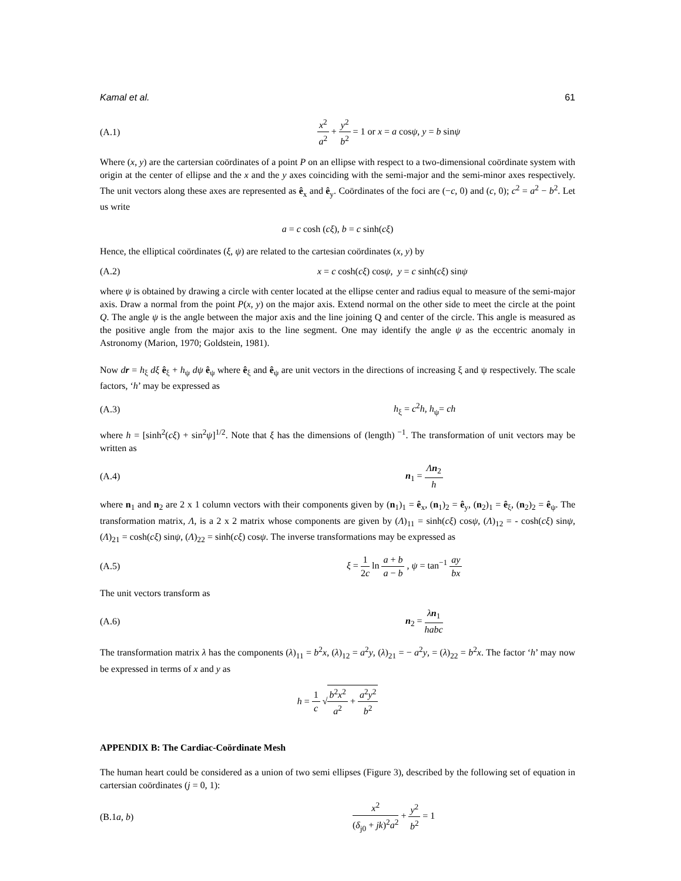Kamal et al. 61
(A.1) x<sup>2</sup> a<sup>2</sup> + y<sup>2</sup> b<sup>2</sup> = 1 or x = a cosψ, y = b sinψ
Where (x, y) are the cartersian coördinates of a point P on an ellipse with respect to a two-dimensional coördinate system with origin at the center of ellipse and the x and the y axes coinciding with the semi-major and the semi-minor axes respectively. The unit vectors along these axes are represented as ê<sub>x</sub> and ê<sub>y</sub>. Coördinates of the foci are (−c, 0) and (c, 0); c<sup>2</sup> = a<sup>2</sup> − b<sup>2</sup>. Let us write
a = c cosh (cξ), b = c sinh(cξ)
Hence, the elliptical coördinates (ξ, ψ) are related to the cartesian coördinates (x, y) by
(A.2) x = c cosh(cξ) cosψ, y = c sinh(cξ) sinψ
where ψ is obtained by drawing a circle with center located at the ellipse center and radius equal to measure of the semi-major axis. Draw a normal from the point P(x, y) on the major axis. Extend normal on the other side to meet the circle at the point Q. The angle ψ is the angle between the major axis and the line joining Q and center of the circle. This angle is measured as the positive angle from the major axis to the line segment. One may identify the angle ψ as the eccentric anomaly in Astronomy (Marion, 1970; Goldstein, 1981).
Now dr = h<sub>ξ</sub> dξ ê<sub>ξ</sub> + h<sub>ψ</sub> dψ ê<sub>ψ</sub> where ê<sub>ξ</sub> and ê<sub>ψ</sub> are unit vectors in the directions of increasing ξ and ψ respectively. The scale factors, ‘h’ may be expressed as
(A.3) h<sub>ξ</sub> = c<sup>2</sup>h, h<sub>ψ</sub>= ch
where h = [sinh<sup>2</sup>(cξ) + sin<sup>2</sup>ψ]<sup>1/2</sup>. Note that ξ has the dimensions of (length)<sup>−1</sup>. The transformation of unit vectors may be written as
(A.4) n<sub>1</sub> = Λn<sub>2</sub> h
where n<sub>1</sub> and n<sub>2</sub> are 2 x 1 column vectors with their components given by (n<sub>1</sub>)<sub>1</sub> = ê<sub>x</sub>, (n<sub>1</sub>)<sub>2</sub> = ê<sub>y</sub>, (n<sub>2</sub>)<sub>1</sub> = ê<sub>ξ</sub>, (n<sub>2</sub>)<sub>2</sub> = ê<sub>ψ</sub>. The transformation matrix, Λ, is a 2 x 2 matrix whose components are given by (Λ)<sub>11</sub> = sinh(cξ) cosψ, (Λ)<sub>12</sub> = - cosh(cξ) sinψ, (Λ)<sub>21</sub> = cosh(cξ) sinψ, (Λ)<sub>22</sub> = sinh(cξ) cosψ. The inverse transformations may be expressed as
(A.5) ξ = 1 2c ln a + b a − b , ψ = tan<sup>−1</sup> ay bx
The unit vectors transform as
(A.6) n<sub>2</sub> = λn<sub>1</sub> habc
The transformation matrix λ has the components (λ)<sub>11</sub> = b<sup>2</sup>x, (λ)<sub>12</sub> = a<sup>2</sup>y, (λ)<sub>21</sub> = − a<sup>2</sup>y, = (λ)<sub>22</sub> = b<sup>2</sup>x. The factor ‘h’ may now be expressed in terms of x and y as
h = 1 c √b<sup>2</sup>x<sup>2</sup> a<sup>2</sup> + a<sup>2</sup>y<sup>2</sup> b<sup>2</sup>
APPENDIX B: The Cardiac-Coördinate Mesh
The human heart could be considered as a union of two semi ellipses (Figure 3), described by the following set of equation in cartersian coördinates (j = 0, 1):
(B.1a, b) x<sup>2</sup> (δ<sub>j0</sub> + jk)<sup>2</sup>a<sup>2</sup> + y<sup>2</sup> b<sup>2</sup> = 1